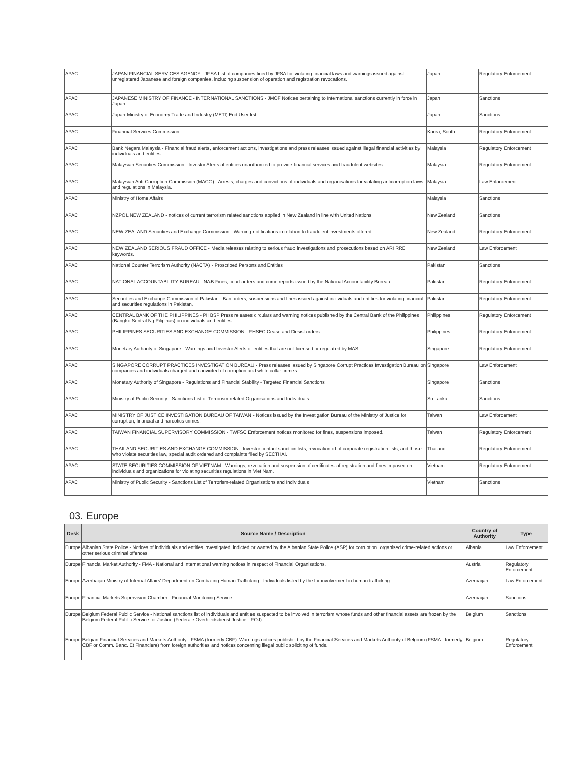| APAC | JAPAN FINANCIAL SERVICES AGENCY - JFSA List of companies fined by JFSA for violating financial laws and warnings issued against unregistered Japanese and foreign companies, including suspension of operation and registration revocations. | Japan | Regulatory Enforcement |
| APAC | JAPANESE MINISTRY OF FINANCE - INTERNATIONAL SANCTIONS - JMOF Notices pertaining to International sanctions currently in force in Japan. | Japan | Sanctions |
| APAC | Japan Ministry of Economy Trade and Industry (METI) End User list | Japan | Sanctions |
| APAC | Financial Services Commission | Korea, South | Regulatory Enforcement |
| APAC | Bank Negara Malaysia - Financial fraud alerts, enforcement actions, investigations and press releases issued against illegal financial activities by individuals and entities. | Malaysia | Regulatory Enforcement |
| APAC | Malaysian Securities Commission - Investor Alerts of entities unauthorized to provide financial services and fraudulent websites. | Malaysia | Regulatory Enforcement |
| APAC | Malaysian Anti-Corruption Commission (MACC) - Arrests, charges and convictions of individuals and organisations for violating anticorruption laws and regulations in Malaysia. | Malaysia | Law Enforcement |
| APAC | Ministry of Home Affairs | Malaysia | Sanctions |
| APAC | NZPOL NEW ZEALAND - notices of current terrorism related sanctions applied in New Zealand in line with United Nations | New Zealand | Sanctions |
| APAC | NEW ZEALAND Securities and Exchange Commission - Warning notifications in relation to fraudulent investments offered. | New Zealand | Regulatory Enforcement |
| APAC | NEW ZEALAND SERIOUS FRAUD OFFICE - Media releases relating to serious fraud investigations and prosecutions based on ARI RRE keywords. | New Zealand | Law Enforcement |
| APAC | National Counter Terrorism Authority (NACTA) - Proscribed Persons and Entities | Pakistan | Sanctions |
| APAC | NATIONAL ACCOUNTABILITY BUREAU - NAB Fines, court orders and crime reports issued by the National Accountability Bureau. | Pakistan | Regulatory Enforcement |
| APAC | Securities and Exchange Commission of Pakistan - Ban orders, suspensions and fines issued against individuals and entities for violating financial and securities regulations in Pakistan. | Pakistan | Regulatory Enforcement |
| APAC | CENTRAL BANK OF THE PHILIPPINES - PHBSP Press releases circulars and warning notices published by the Central Bank of the Philippines (Bangko Sentral Ng Pilipinas) on individuals and entities. | Philippines | Regulatory Enforcement |
| APAC | PHILIPPINES SECURITIES AND EXCHANGE COMMISSION - PHSEC Cease and Desist orders. | Philippines | Regulatory Enforcement |
| APAC | Monetary Authority of Singapore - Warnings and Investor Alerts of entities that are not licensed or regulated by MAS. | Singapore | Regulatory Enforcement |
| APAC | SINGAPORE CORRUPT PRACTICES INVESTIGATION BUREAU - Press releases issued by Singapore Corrupt Practices Investigation Bureau on companies and individuals charged and convicted of corruption and white collar crimes. | Singapore | Law Enforcement |
| APAC | Monetary Authority of Singapore - Regulations and Financial Stability - Targeted Financial Sanctions | Singapore | Sanctions |
| APAC | Ministry of Public Security - Sanctions List of Terrorism-related Organisations and Individuals | Sri Lanka | Sanctions |
| APAC | MINISTRY OF JUSTICE INVESTIGATION BUREAU OF TAIWAN - Notices issued by the Investigation Bureau of the Ministry of Justice for corruption, financial and narcotics crimes. | Taiwan | Law Enforcement |
| APAC | TAIWAN FINANCIAL SUPERVISORY COMMISSION - TWFSC Enforcement notices monitored for fines, suspensions imposed. | Taiwan | Regulatory Enforcement |
| APAC | THAILAND SECURITIES AND EXCHANGE COMMISSION - Investor contact sanction lists, revocation of of corporate registration lists, and those who violate securities law, special audit ordered and complaints filed by SECTHAI. | Thailand | Regulatory Enforcement |
| APAC | STATE SECURITIES COMMISSION OF VIETNAM - Warnings, revocation and suspension of certificates of registration and fines imposed on individuals and organizations for violating securities regulations in Viet Nam. | Vietnam | Regulatory Enforcement |
| APAC | Ministry of Public Security - Sanctions List of Terrorism-related Organisations and Individuals | Vietnam | Sanctions |
03. Europe
| Desk | Source Name / Description | Country of Authority | Type |
| --- | --- | --- | --- |
| Europe | Albanian State Police - Notices of individuals and entities investigated, indicted or wanted by the Albanian State Police (ASP) for corruption, organised crime-related actions or other serious criminal offences. | Albania | Law Enforcement |
| Europe | Financial Market Authority - FMA - National and International warning notices in respect of Financial Organisations. | Austria | Regulatory Enforcement |
| Europe | Azerbaijan Ministry of Internal Affairs' Department on Combating Human Trafficking - Individuals listed by the for involvement in human trafficking. | Azerbaijan | Law Enforcement |
| Europe | Financial Markets Supervision Chamber - Financial Monitoring Service | Azerbaijan | Sanctions |
| Europe | Belgium Federal Public Service - National sanctions list of individuals and entities suspected to be involved in terrorism whose funds and other financial assets are frozen by the Belgium Federal Public Service for Justice (Federale Overheidsdienst Justitie - FOJ). | Belgium | Sanctions |
| Europe | Belgian Financial Services and Markets Authority - FSMA (formerly CBF). Warnings notices published by the Financial Services and Markets Authority of Belgium (FSMA - formerly CBF or Comm. Banc. Et Financiere) from foreign authorities and notices concerning illegal public soliciting of funds. | Belgium | Regulatory Enforcement |